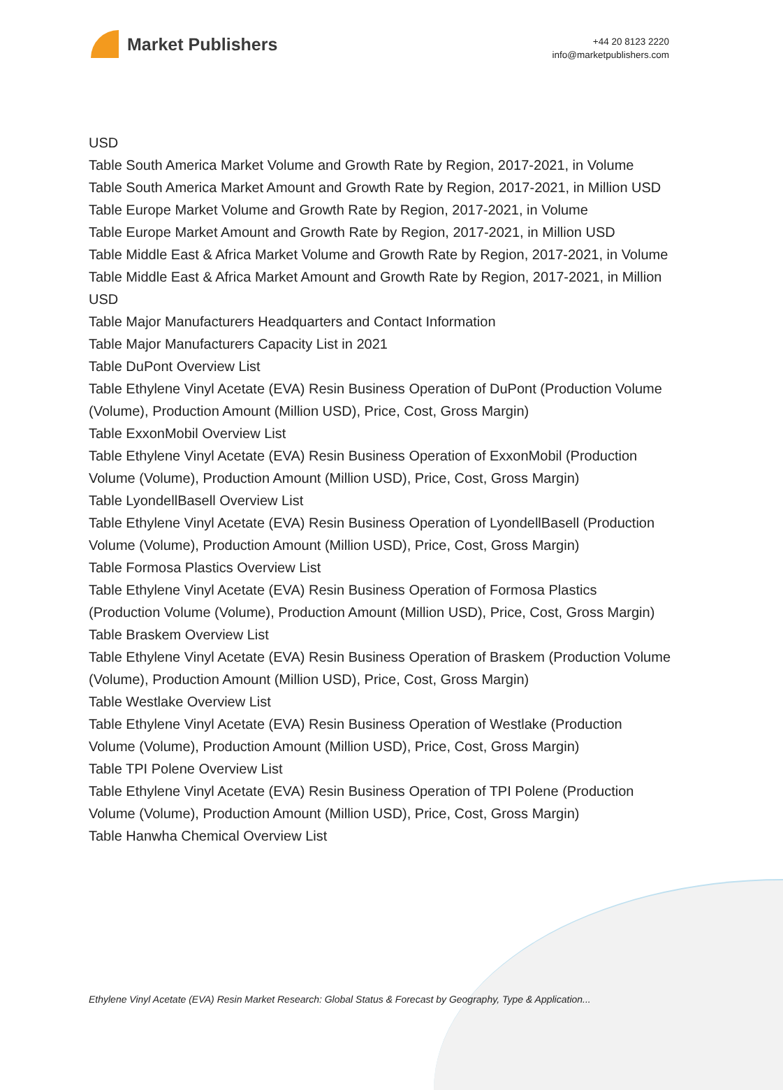Market Publishers
+44 20 8123 2220
info@marketpublishers.com
USD
Table South America Market Volume and Growth Rate by Region, 2017-2021, in Volume
Table South America Market Amount and Growth Rate by Region, 2017-2021, in Million USD
Table Europe Market Volume and Growth Rate by Region, 2017-2021, in Volume
Table Europe Market Amount and Growth Rate by Region, 2017-2021, in Million USD
Table Middle East & Africa Market Volume and Growth Rate by Region, 2017-2021, in Volume
Table Middle East & Africa Market Amount and Growth Rate by Region, 2017-2021, in Million USD
Table Major Manufacturers Headquarters and Contact Information
Table Major Manufacturers Capacity List in 2021
Table DuPont Overview List
Table Ethylene Vinyl Acetate (EVA) Resin Business Operation of DuPont (Production Volume (Volume), Production Amount (Million USD), Price, Cost, Gross Margin)
Table ExxonMobil Overview List
Table Ethylene Vinyl Acetate (EVA) Resin Business Operation of ExxonMobil (Production Volume (Volume), Production Amount (Million USD), Price, Cost, Gross Margin)
Table LyondellBasell Overview List
Table Ethylene Vinyl Acetate (EVA) Resin Business Operation of LyondellBasell (Production Volume (Volume), Production Amount (Million USD), Price, Cost, Gross Margin)
Table Formosa Plastics Overview List
Table Ethylene Vinyl Acetate (EVA) Resin Business Operation of Formosa Plastics (Production Volume (Volume), Production Amount (Million USD), Price, Cost, Gross Margin)
Table Braskem Overview List
Table Ethylene Vinyl Acetate (EVA) Resin Business Operation of Braskem (Production Volume (Volume), Production Amount (Million USD), Price, Cost, Gross Margin)
Table Westlake Overview List
Table Ethylene Vinyl Acetate (EVA) Resin Business Operation of Westlake (Production Volume (Volume), Production Amount (Million USD), Price, Cost, Gross Margin)
Table TPI Polene Overview List
Table Ethylene Vinyl Acetate (EVA) Resin Business Operation of TPI Polene (Production Volume (Volume), Production Amount (Million USD), Price, Cost, Gross Margin)
Table Hanwha Chemical Overview List
Ethylene Vinyl Acetate (EVA) Resin Market Research: Global Status & Forecast by Geography, Type & Application...